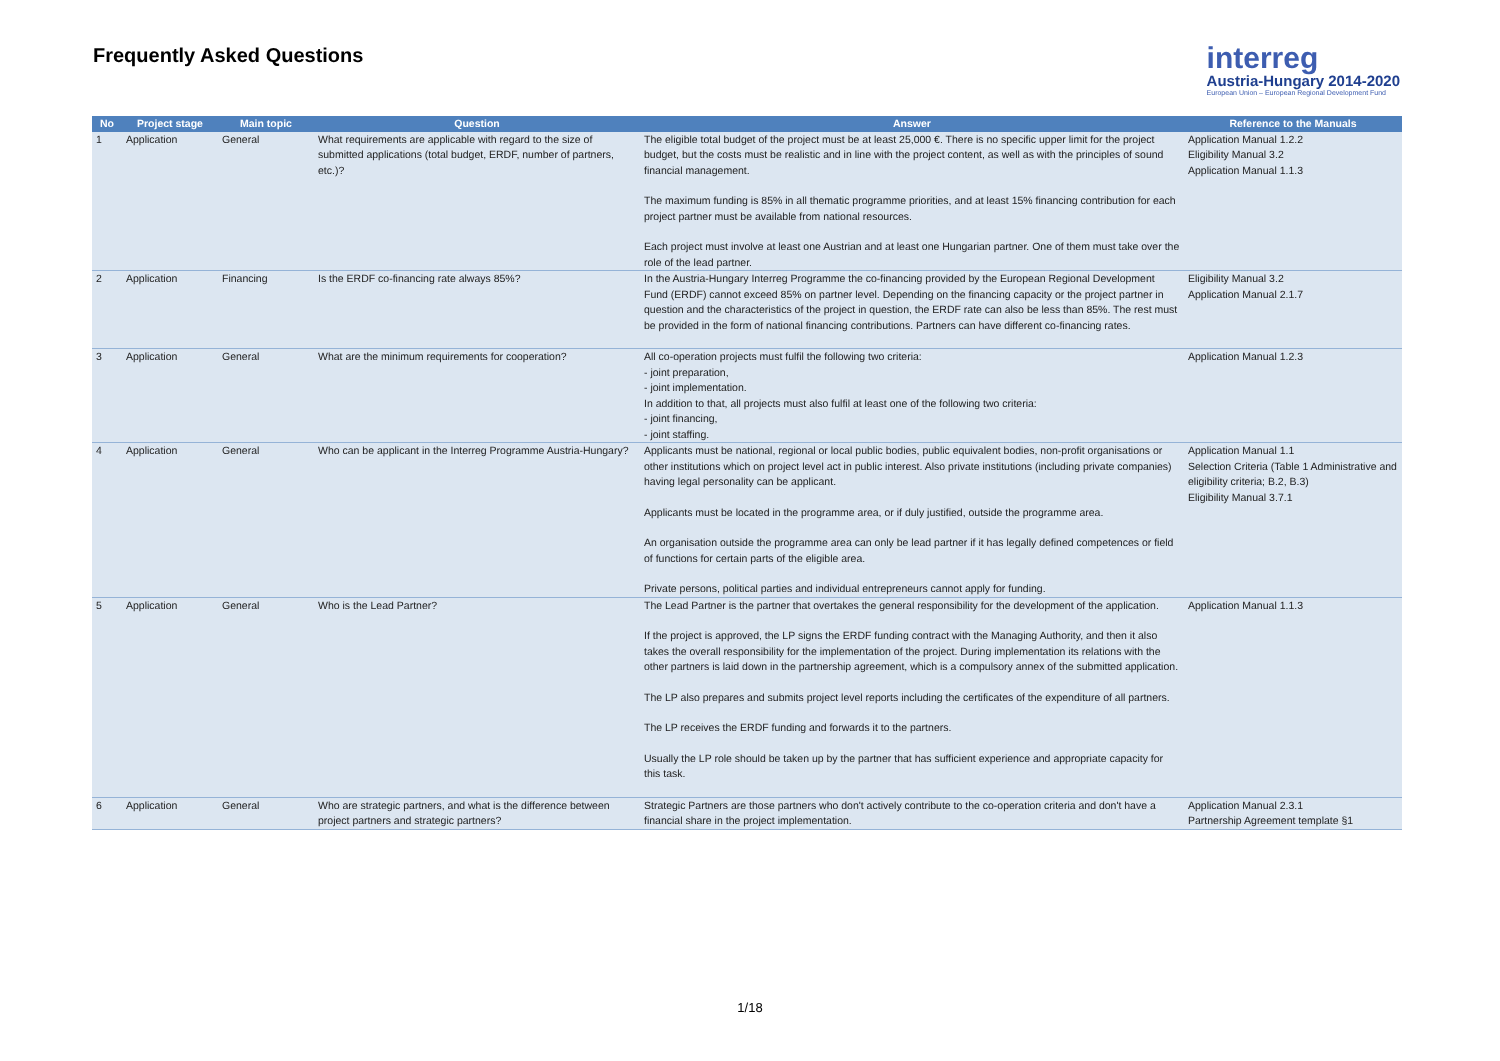Frequently Asked Questions
interreg
Austria-Hungary 2014-2020
European Union – European Regional Development Fund
| No | Project stage | Main topic | Question | Answer | Reference to the Manuals |
| --- | --- | --- | --- | --- | --- |
| 1 | Application | General | What requirements are applicable with regard to the size of submitted applications (total budget, ERDF, number of partners, etc.)? | The eligible total budget of the project must be at least 25,000 €. There is no specific upper limit for the project budget, but the costs must be realistic and in line with the project content, as well as with the principles of sound financial management. The maximum funding is 85% in all thematic programme priorities, and at least 15% financing contribution for each project partner must be available from national resources. Each project must involve at least one Austrian and at least one Hungarian partner. One of them must take over the role of the lead partner. | Application Manual 1.2.2 Eligibility Manual 3.2 Application Manual 1.1.3 |
| 2 | Application | Financing | Is the ERDF co-financing rate always 85%? | In the Austria-Hungary Interreg Programme the co-financing provided by the European Regional Development Fund (ERDF) cannot exceed 85% on partner level. Depending on the financing capacity or the project partner in question and the characteristics of the project in question, the ERDF rate can also be less than 85%. The rest must be provided in the form of national financing contributions. Partners can have different co-financing rates. | Eligibility Manual 3.2 Application Manual 2.1.7 |
| 3 | Application | General | What are the minimum requirements for cooperation? | All co-operation projects must fulfil the following two criteria: - joint preparation, - joint implementation. In addition to that, all projects must also fulfil at least one of the following two criteria: - joint financing, - joint staffing. | Application Manual 1.2.3 |
| 4 | Application | General | Who can be applicant in the Interreg Programme Austria-Hungary? | Applicants must be national, regional or local public bodies, public equivalent bodies, non-profit organisations or other institutions which on project level act in public interest. Also private institutions (including private companies) having legal personality can be applicant. Applicants must be located in the programme area, or if duly justified, outside the programme area. An organisation outside the programme area can only be lead partner if it has legally defined competences or field of functions for certain parts of the eligible area. Private persons, political parties and individual entrepreneurs cannot apply for funding. | Application Manual 1.1 Selection Criteria (Table 1 Administrative and eligibility criteria; B.2, B.3) Eligibility Manual 3.7.1 |
| 5 | Application | General | Who is the Lead Partner? | The Lead Partner is the partner that overtakes the general responsibility for the development of the application. If the project is approved, the LP signs the ERDF funding contract with the Managing Authority, and then it also takes the overall responsibility for the implementation of the project. During implementation its relations with the other partners is laid down in the partnership agreement, which is a compulsory annex of the submitted application. The LP also prepares and submits project level reports including the certificates of the expenditure of all partners. The LP receives the ERDF funding and forwards it to the partners. Usually the LP role should be taken up by the partner that has sufficient experience and appropriate capacity for this task. | Application Manual 1.1.3 |
| 6 | Application | General | Who are strategic partners, and what is the difference between project partners and strategic partners? | Strategic Partners are those partners who don't actively contribute to the co-operation criteria and don't have a financial share in the project implementation. | Application Manual 2.3.1 Partnership Agreement template §1 |
1/18